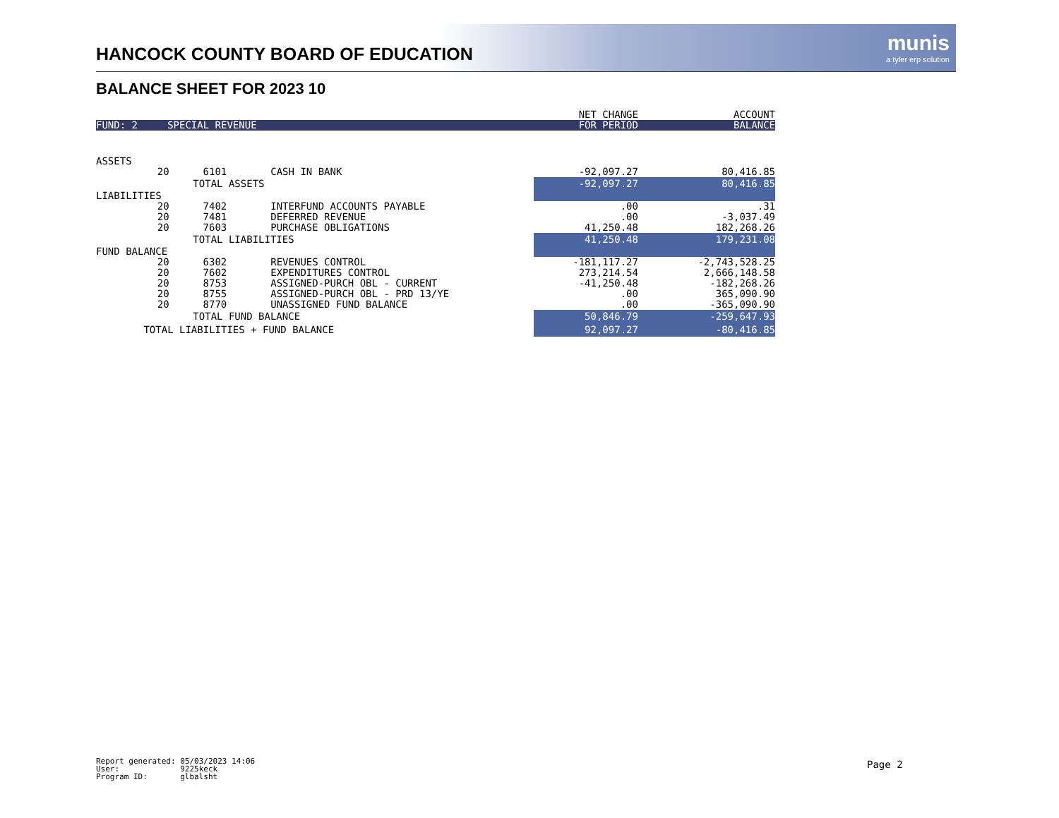munis
a tyler erp solution
HANCOCK COUNTY BOARD OF EDUCATION
BALANCE SHEET FOR 2023 10
| | | | | NET CHANGE | ACCOUNT |
| FUND: 2 SPECIAL REVENUE | | | | FOR PERIOD | BALANCE |
| ASSETS | | | | | |
| | 20 | 6101 | CASH IN BANK | -92,097.27 | 80,416.85 |
| | TOTAL ASSETS | | | -92,097.27 | 80,416.85 |
| LIABILITIES | | | | | |
| | 20 | 7402 | INTERFUND ACCOUNTS PAYABLE | .00 | .31 |
| | 20 | 7481 | DEFERRED REVENUE | .00 | -3,037.49 |
| | 20 | 7603 | PURCHASE OBLIGATIONS | 41,250.48 | 182,268.26 |
| | TOTAL LIABILITIES | | | 41,250.48 | 179,231.08 |
| FUND BALANCE | | | | | |
| | 20 | 6302 | REVENUES CONTROL | -181,117.27 | -2,743,528.25 |
| | 20 | 7602 | EXPENDITURES CONTROL | 273,214.54 | 2,666,148.58 |
| | 20 | 8753 | ASSIGNED-PURCH OBL - CURRENT | -41,250.48 | -182,268.26 |
| | 20 | 8755 | ASSIGNED-PURCH OBL - PRD 13/YE | .00 | 365,090.90 |
| | 20 | 8770 | UNASSIGNED FUND BALANCE | .00 | -365,090.90 |
| | TOTAL FUND BALANCE | | | 50,846.79 | -259,647.93 |
| TOTAL LIABILITIES + FUND BALANCE | | | | 92,097.27 | -80,416.85 |
Report generated: 05/03/2023 14:06 User: 9225keck Program ID: glbalsht
Page 2